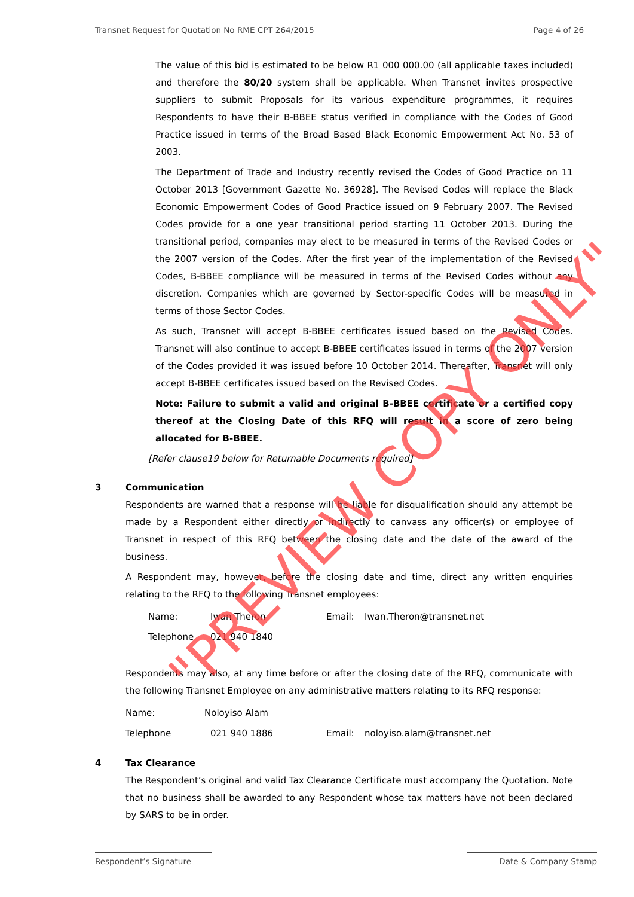Transnet Request for Quotation No RME CPT 264/2015 Page 4 of 26
The value of this bid is estimated to be below R1 000 000.00 (all applicable taxes included) and therefore the 80/20 system shall be applicable. When Transnet invites prospective suppliers to submit Proposals for its various expenditure programmes, it requires Respondents to have their B-BBEE status verified in compliance with the Codes of Good Practice issued in terms of the Broad Based Black Economic Empowerment Act No. 53 of 2003.
The Department of Trade and Industry recently revised the Codes of Good Practice on 11 October 2013 [Government Gazette No. 36928]. The Revised Codes will replace the Black Economic Empowerment Codes of Good Practice issued on 9 February 2007. The Revised Codes provide for a one year transitional period starting 11 October 2013. During the transitional period, companies may elect to be measured in terms of the Revised Codes or the 2007 version of the Codes. After the first year of the implementation of the Revised Codes, B-BBEE compliance will be measured in terms of the Revised Codes without any discretion. Companies which are governed by Sector-specific Codes will be measured in terms of those Sector Codes.
As such, Transnet will accept B-BBEE certificates issued based on the Revised Codes. Transnet will also continue to accept B-BBEE certificates issued in terms of the 2007 version of the Codes provided it was issued before 10 October 2014. Thereafter, Transnet will only accept B-BBEE certificates issued based on the Revised Codes.
Note: Failure to submit a valid and original B-BBEE certificate or a certified copy thereof at the Closing Date of this RFQ will result in a score of zero being allocated for B-BBEE.
[Refer clause19 below for Returnable Documents required]
3 Communication
Respondents are warned that a response will be liable for disqualification should any attempt be made by a Respondent either directly or indirectly to canvass any officer(s) or employee of Transnet in respect of this RFQ between the closing date and the date of the award of the business.
A Respondent may, however, before the closing date and time, direct any written enquiries relating to the RFQ to the following Transnet employees:
Name: Iwan Theron Email: Iwan.Theron@transnet.net
Telephone 021 940 1840
Respondents may also, at any time before or after the closing date of the RFQ, communicate with the following Transnet Employee on any administrative matters relating to its RFQ response:
Name: Noloyiso Alam
Telephone 021 940 1886 Email: noloyiso.alam@transnet.net
4 Tax Clearance
The Respondent’s original and valid Tax Clearance Certificate must accompany the Quotation. Note that no business shall be awarded to any Respondent whose tax matters have not been declared by SARS to be in order.
Respondent’s Signature Date & Company Stamp
"PREVIEW COPY ONLY"